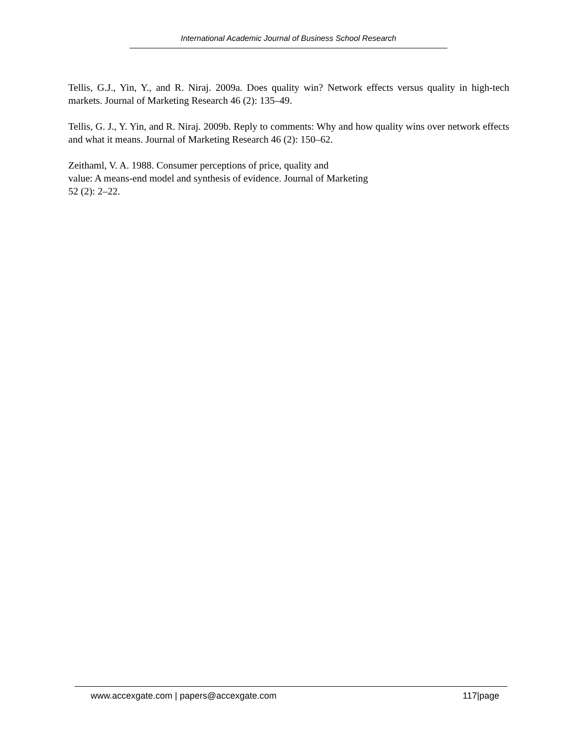International Academic Journal of Business School Research
Tellis, G.J., Yin, Y., and R. Niraj. 2009a. Does quality win? Network effects versus quality in high-tech markets. Journal of Marketing Research 46 (2): 135–49.
Tellis, G. J., Y. Yin, and R. Niraj. 2009b. Reply to comments: Why and how quality wins over network effects and what it means. Journal of Marketing Research 46 (2): 150–62.
Zeithaml, V. A. 1988. Consumer perceptions of price, quality and
value: A means-end model and synthesis of evidence. Journal of Marketing
52 (2): 2–22.
www.accexgate.com | papers@accexgate.com 117|page